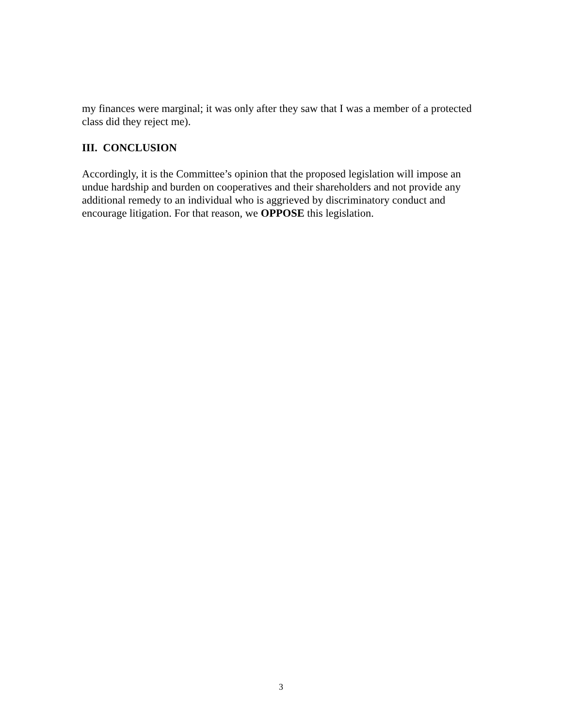my finances were marginal; it was only after they saw that I was a member of a protected class did they reject me).
III. CONCLUSION
Accordingly, it is the Committee’s opinion that the proposed legislation will impose an undue hardship and burden on cooperatives and their shareholders and not provide any additional remedy to an individual who is aggrieved by discriminatory conduct and encourage litigation. For that reason, we OPPOSE this legislation.
3